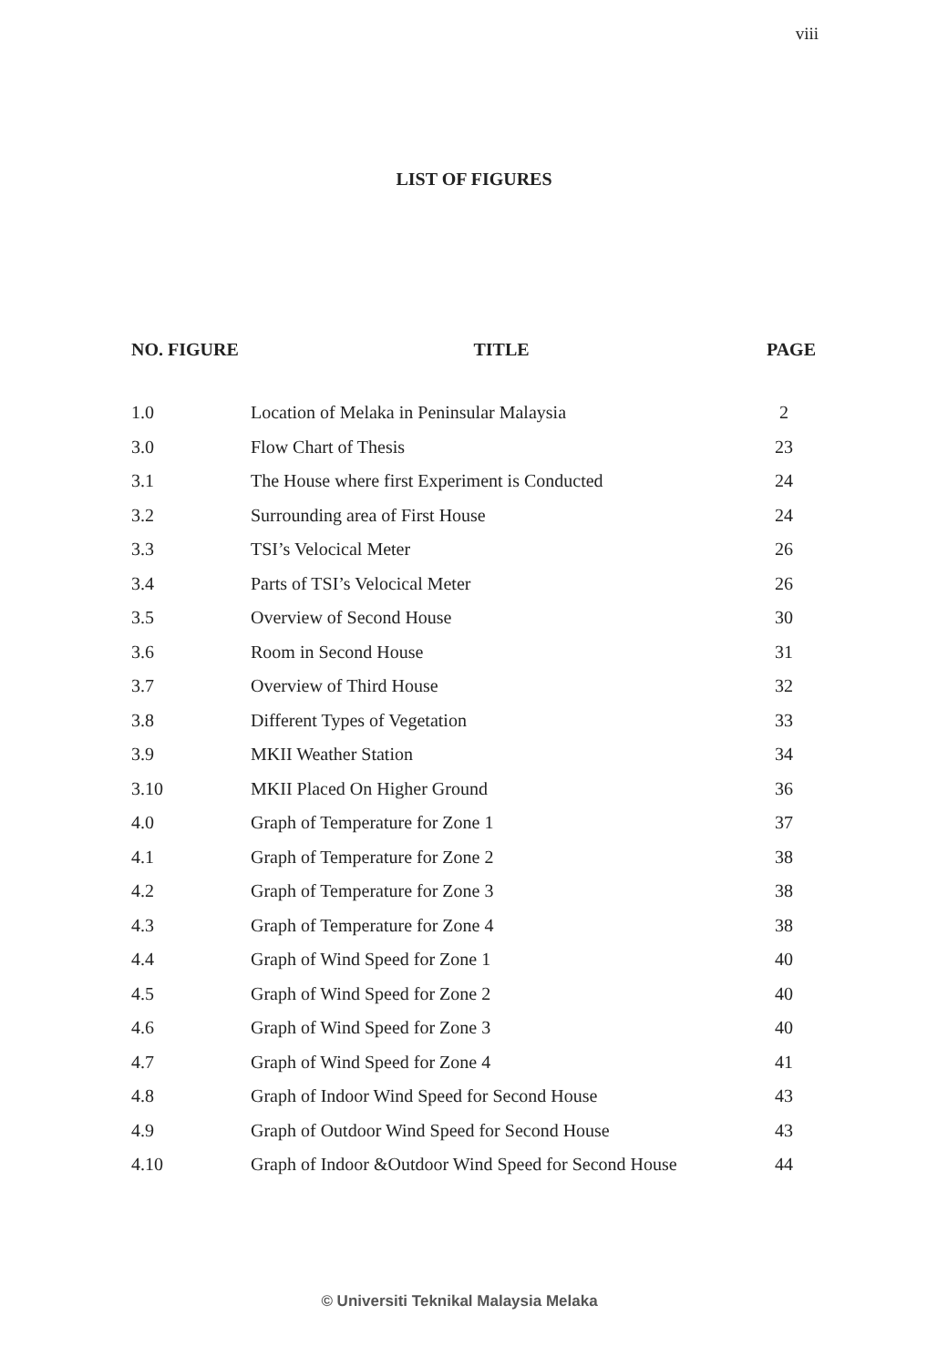viii
LIST OF FIGURES
| NO. FIGURE | TITLE | PAGE |
| --- | --- | --- |
| 1.0 | Location of Melaka in Peninsular Malaysia | 2 |
| 3.0 | Flow Chart of Thesis | 23 |
| 3.1 | The House where first Experiment is Conducted | 24 |
| 3.2 | Surrounding area of First House | 24 |
| 3.3 | TSI’s Velocical Meter | 26 |
| 3.4 | Parts of TSI’s Velocical Meter | 26 |
| 3.5 | Overview of Second House | 30 |
| 3.6 | Room in Second House | 31 |
| 3.7 | Overview of Third House | 32 |
| 3.8 | Different Types of Vegetation | 33 |
| 3.9 | MKII Weather Station | 34 |
| 3.10 | MKII Placed On Higher Ground | 36 |
| 4.0 | Graph of Temperature for Zone 1 | 37 |
| 4.1 | Graph of Temperature for Zone 2 | 38 |
| 4.2 | Graph of Temperature for Zone 3 | 38 |
| 4.3 | Graph of Temperature for Zone 4 | 38 |
| 4.4 | Graph of Wind Speed for Zone 1 | 40 |
| 4.5 | Graph of Wind Speed for Zone 2 | 40 |
| 4.6 | Graph of Wind Speed for Zone 3 | 40 |
| 4.7 | Graph of Wind Speed for Zone 4 | 41 |
| 4.8 | Graph of Indoor Wind Speed for Second House | 43 |
| 4.9 | Graph of Outdoor Wind Speed for Second House | 43 |
| 4.10 | Graph of Indoor &Outdoor Wind Speed for Second House | 44 |
© Universiti Teknikal Malaysia Melaka